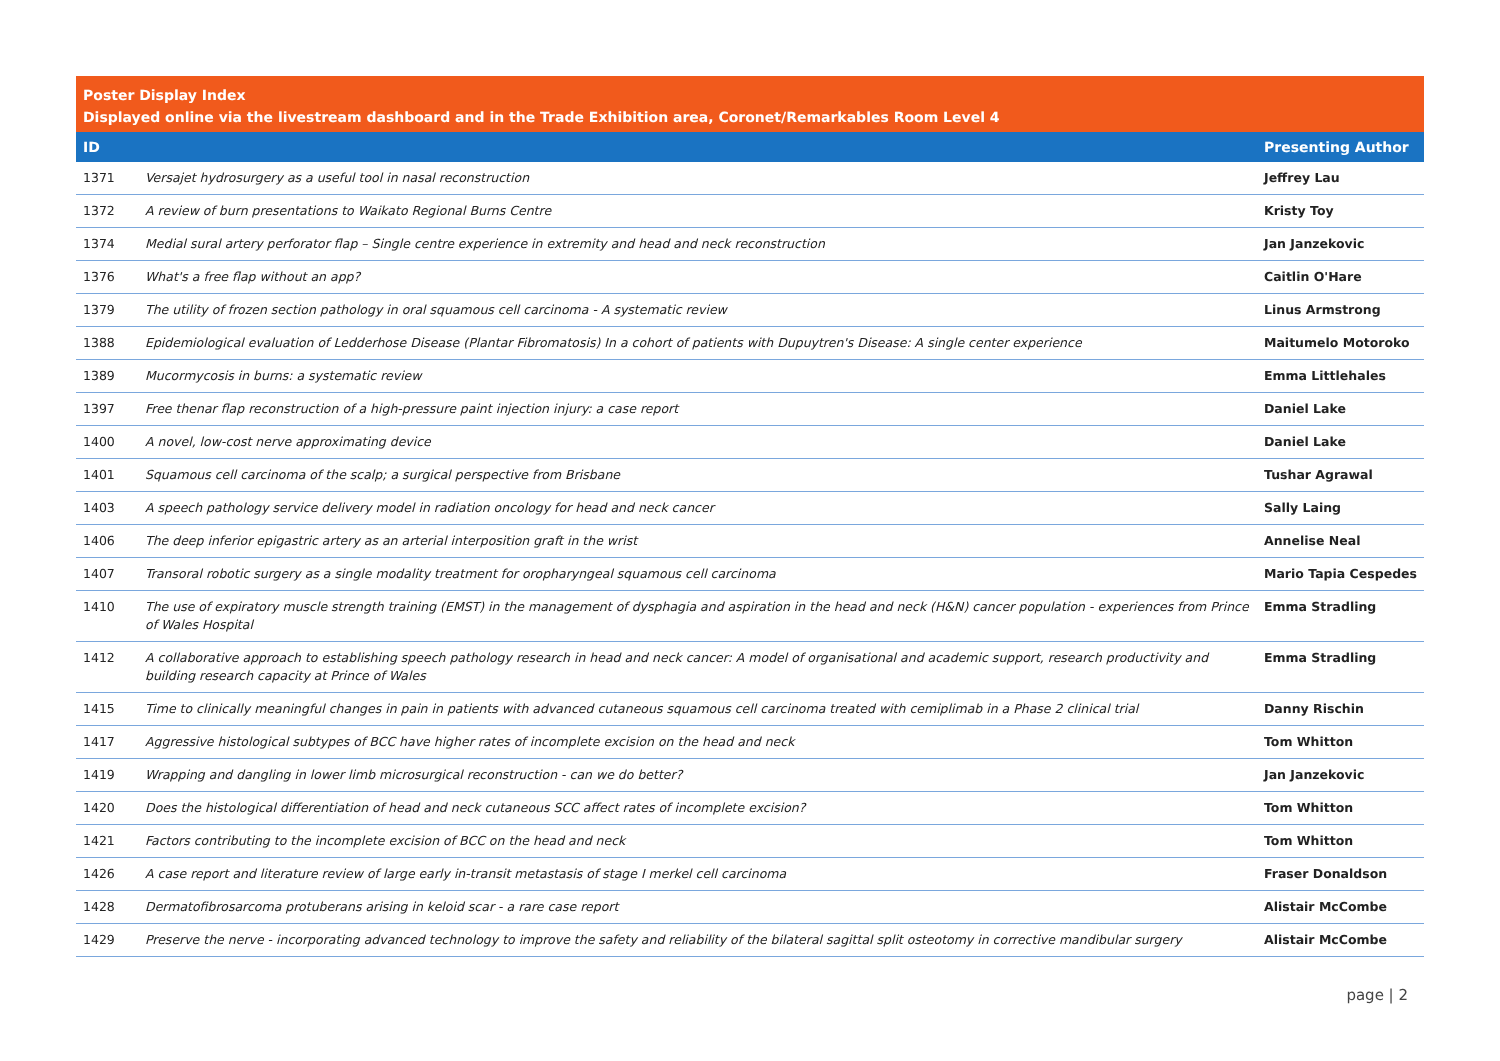Poster Display Index
Displayed online via the livestream dashboard and in the Trade Exhibition area, Coronet/Remarkables Room Level 4
| ID | | Presenting Author |
| --- | --- | --- |
| 1371 | Versajet hydrosurgery as a useful tool in nasal reconstruction | Jeffrey Lau |
| 1372 | A review of burn presentations to Waikato Regional Burns Centre | Kristy Toy |
| 1374 | Medial sural artery perforator flap – Single centre experience in extremity and head and neck reconstruction | Jan Janzekovic |
| 1376 | What's a free flap without an app? | Caitlin O'Hare |
| 1379 | The utility of frozen section pathology in oral squamous cell carcinoma - A systematic review | Linus Armstrong |
| 1388 | Epidemiological evaluation of Ledderhose Disease (Plantar Fibromatosis) In a cohort of patients with Dupuytren's Disease: A single center experience | Maitumelo Motoroko |
| 1389 | Mucormycosis in burns: a systematic review | Emma Littlehales |
| 1397 | Free thenar flap reconstruction of a high-pressure paint injection injury: a case report | Daniel Lake |
| 1400 | A novel, low-cost nerve approximating device | Daniel Lake |
| 1401 | Squamous cell carcinoma of the scalp; a surgical perspective from Brisbane | Tushar Agrawal |
| 1403 | A speech pathology service delivery model in radiation oncology for head and neck cancer | Sally Laing |
| 1406 | The deep inferior epigastric artery as an arterial interposition graft in the wrist | Annelise Neal |
| 1407 | Transoral robotic surgery as a single modality treatment for oropharyngeal squamous cell carcinoma | Mario Tapia Cespedes |
| 1410 | The use of expiratory muscle strength training (EMST) in the management of dysphagia and aspiration in the head and neck (H&N) cancer population - experiences from Prince of Wales Hospital | Emma Stradling |
| 1412 | A collaborative approach to establishing speech pathology research in head and neck cancer: A model of organisational and academic support, research productivity and building research capacity at Prince of Wales | Emma Stradling |
| 1415 | Time to clinically meaningful changes in pain in patients with advanced cutaneous squamous cell carcinoma treated with cemiplimab in a Phase 2 clinical trial | Danny Rischin |
| 1417 | Aggressive histological subtypes of BCC have higher rates of incomplete excision on the head and neck | Tom Whitton |
| 1419 | Wrapping and dangling in lower limb microsurgical reconstruction - can we do better? | Jan Janzekovic |
| 1420 | Does the histological differentiation of head and neck cutaneous SCC affect rates of incomplete excision? | Tom Whitton |
| 1421 | Factors contributing to the incomplete excision of BCC on the head and neck | Tom Whitton |
| 1426 | A case report and literature review of large early in-transit metastasis of stage I merkel cell carcinoma | Fraser Donaldson |
| 1428 | Dermatofibrosarcoma protuberans arising in keloid scar - a rare case report | Alistair McCombe |
| 1429 | Preserve the nerve - incorporating advanced technology to improve the safety and reliability of the bilateral sagittal split osteotomy in corrective mandibular surgery | Alistair McCombe |
page | 2